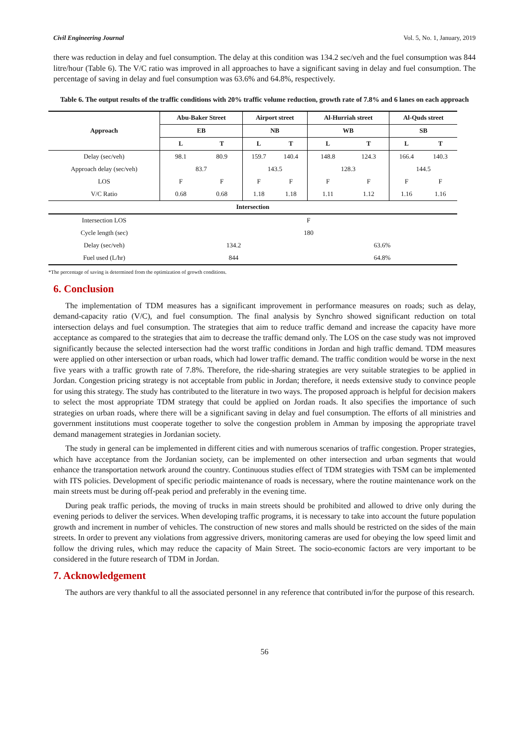Civil Engineering Journal Vol. 5, No. 1, January, 2019
there was reduction in delay and fuel consumption. The delay at this condition was 134.2 sec/veh and the fuel consumption was 844 litre/hour (Table 6). The V/C ratio was improved in all approaches to have a significant saving in delay and fuel consumption. The percentage of saving in delay and fuel consumption was 63.6% and 64.8%, respectively.
Table 6. The output results of the traffic conditions with 20% traffic volume reduction, growth rate of 7.8% and 6 lanes on each approach
| Approach | Abu-Baker Street | | Airport street | | Al-Hurriah street | | Al-Quds street | |
| --- | --- | --- | --- | --- | --- | --- | --- | --- |
| | EB | | NB | | WB | | SB | |
| | L | T | L | T | L | T | L | T |
| Delay (sec/veh) | 98.1 | 80.9 | 159.7 | 140.4 | 148.8 | 124.3 | 166.4 | 140.3 |
| Approach delay (sec/veh) | 83.7 | | 143.5 | | 128.3 | | 144.5 | |
| LOS | F | F | F | F | F | F | F | F |
| V/C Ratio | 0.68 | 0.68 | 1.18 | 1.18 | 1.11 | 1.12 | 1.16 | 1.16 |
| Intersection | | | | | | | | |
| Intersection LOS | F | | | | | | | |
| Cycle length (sec) | 180 | | | | | | | |
| Delay (sec/veh) | 134.2 | | | | 63.6% | | | |
| Fuel used (L/hr) | 844 | | | | 64.8% | | | |
*The percentage of saving is determined from the optimization of growth conditions.
6. Conclusion
The implementation of TDM measures has a significant improvement in performance measures on roads; such as delay, demand-capacity ratio (V/C), and fuel consumption. The final analysis by Synchro showed significant reduction on total intersection delays and fuel consumption. The strategies that aim to reduce traffic demand and increase the capacity have more acceptance as compared to the strategies that aim to decrease the traffic demand only. The LOS on the case study was not improved significantly because the selected intersection had the worst traffic conditions in Jordan and high traffic demand. TDM measures were applied on other intersection or urban roads, which had lower traffic demand. The traffic condition would be worse in the next five years with a traffic growth rate of 7.8%. Therefore, the ride-sharing strategies are very suitable strategies to be applied in Jordan. Congestion pricing strategy is not acceptable from public in Jordan; therefore, it needs extensive study to convince people for using this strategy. The study has contributed to the literature in two ways. The proposed approach is helpful for decision makers to select the most appropriate TDM strategy that could be applied on Jordan roads. It also specifies the importance of such strategies on urban roads, where there will be a significant saving in delay and fuel consumption. The efforts of all ministries and government institutions must cooperate together to solve the congestion problem in Amman by imposing the appropriate travel demand management strategies in Jordanian society.
The study in general can be implemented in different cities and with numerous scenarios of traffic congestion. Proper strategies, which have acceptance from the Jordanian society, can be implemented on other intersection and urban segments that would enhance the transportation network around the country. Continuous studies effect of TDM strategies with TSM can be implemented with ITS policies. Development of specific periodic maintenance of roads is necessary, where the routine maintenance work on the main streets must be during off-peak period and preferably in the evening time.
During peak traffic periods, the moving of trucks in main streets should be prohibited and allowed to drive only during the evening periods to deliver the services. When developing traffic programs, it is necessary to take into account the future population growth and increment in number of vehicles. The construction of new stores and malls should be restricted on the sides of the main streets. In order to prevent any violations from aggressive drivers, monitoring cameras are used for obeying the low speed limit and follow the driving rules, which may reduce the capacity of Main Street. The socio-economic factors are very important to be considered in the future research of TDM in Jordan.
7. Acknowledgement
The authors are very thankful to all the associated personnel in any reference that contributed in/for the purpose of this research.
56